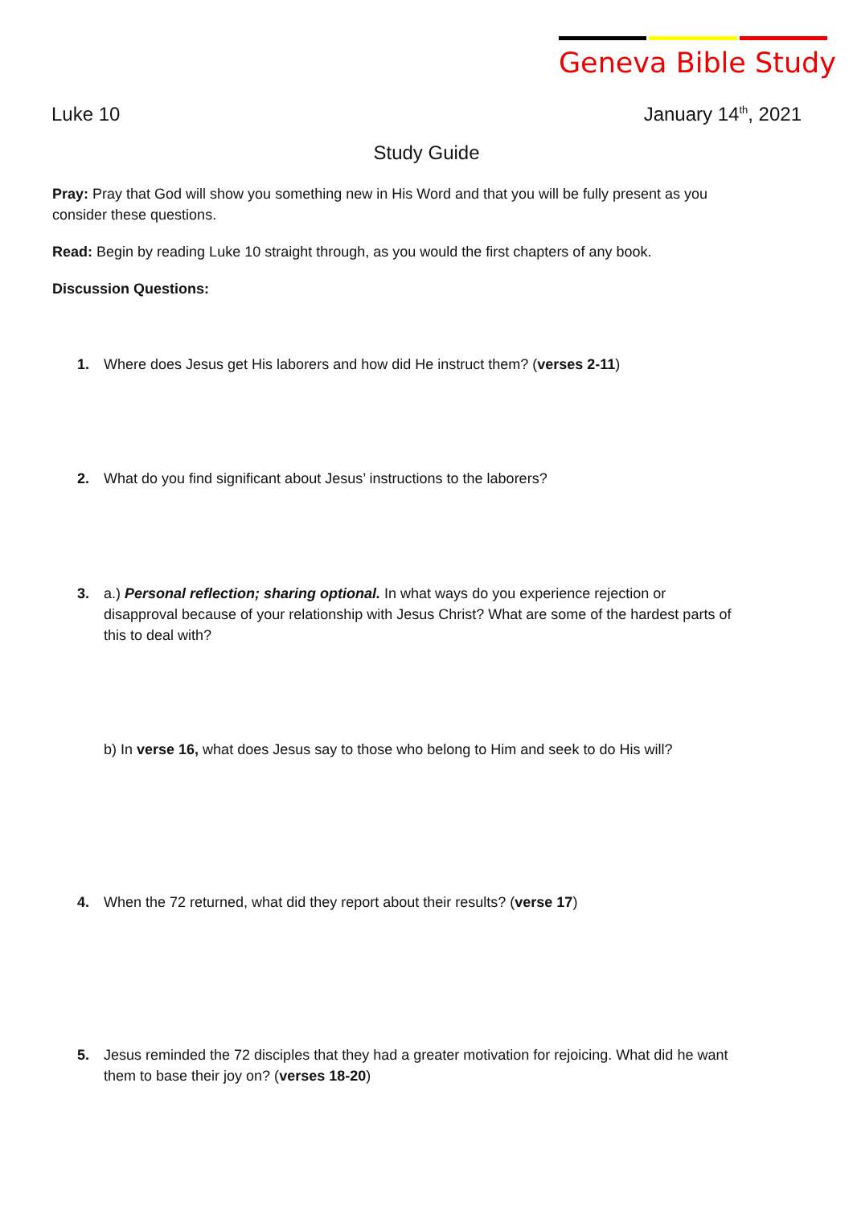Geneva Bible Study
Luke 10 January 14<sup>th</sup>, 2021
Study Guide
Pray: Pray that God will show you something new in His Word and that you will be fully present as you consider these questions.
Read: Begin by reading Luke 10 straight through, as you would the first chapters of any book.
Discussion Questions:
1. Where does Jesus get His laborers and how did He instruct them? (verses 2-11)
2. What do you find significant about Jesus’ instructions to the laborers?
3. a.) Personal reflection; sharing optional. In what ways do you experience rejection or disapproval because of your relationship with Jesus Christ? What are some of the hardest parts of this to deal with?
b) In verse 16, what does Jesus say to those who belong to Him and seek to do His will?
4. When the 72 returned, what did they report about their results? (verse 17)
5. Jesus reminded the 72 disciples that they had a greater motivation for rejoicing. What did he want them to base their joy on? (verses 18-20)